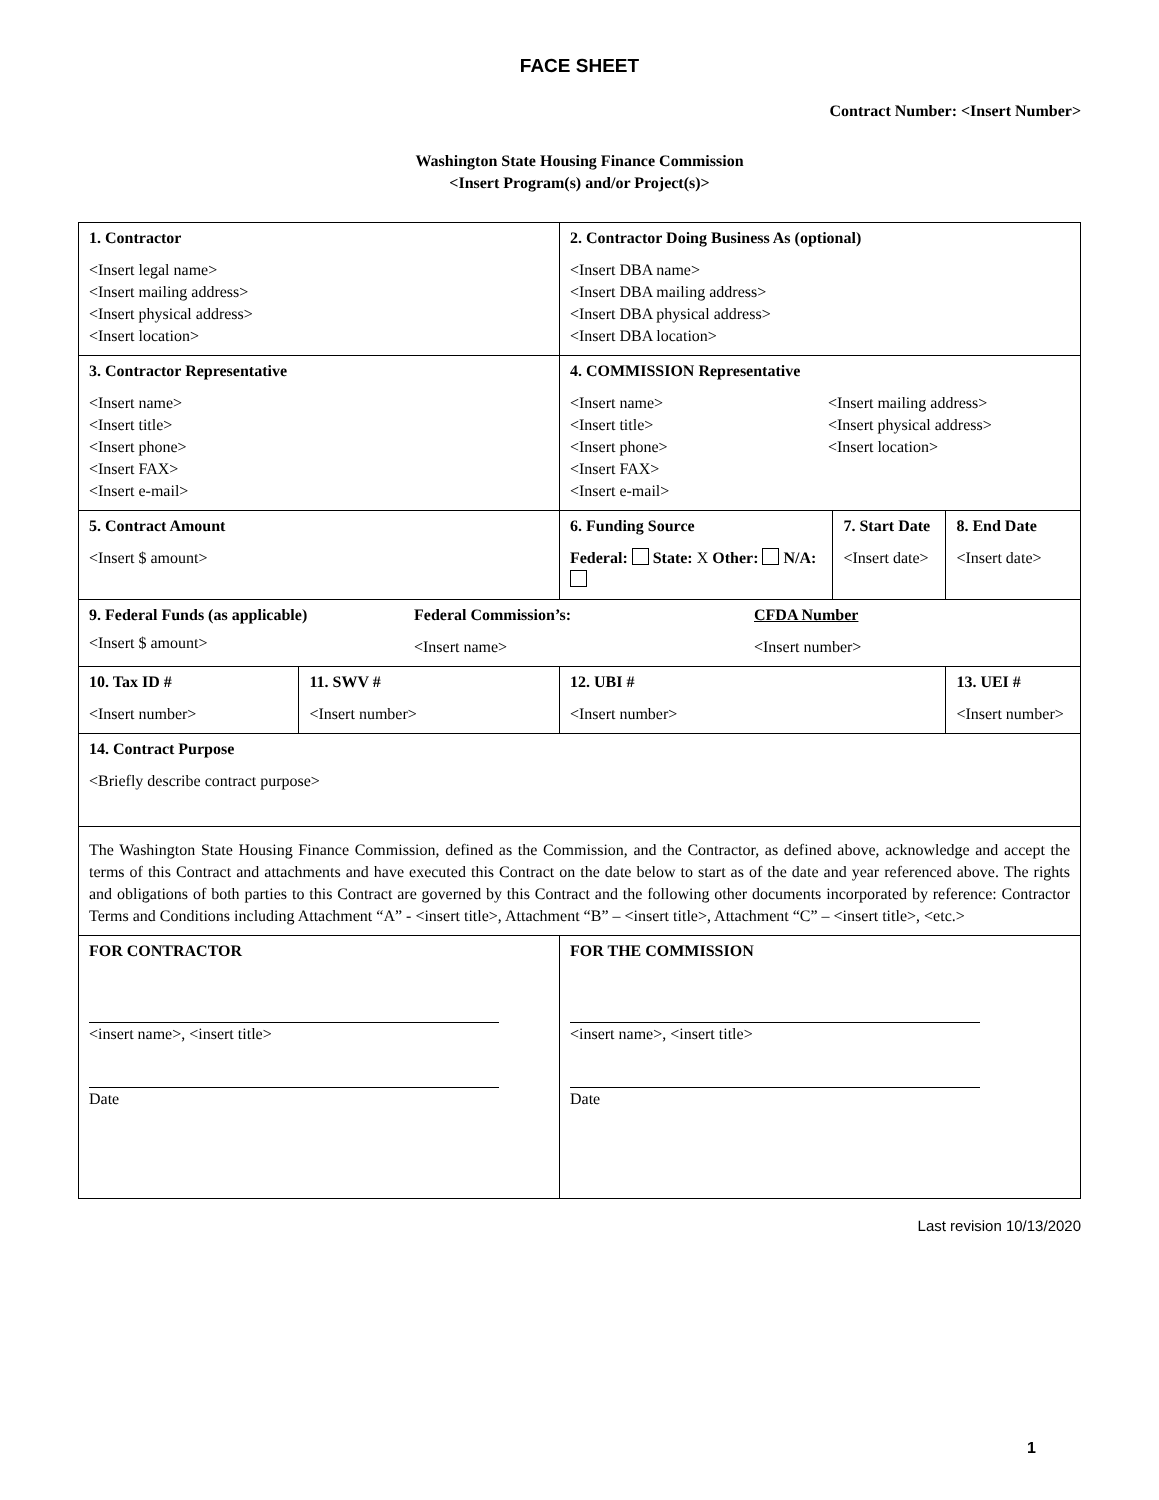FACE SHEET
Contract Number: <Insert Number>
Washington State Housing Finance Commission
<Insert Program(s) and/or Project(s)>
| 1. Contractor <Insert legal name> <Insert mailing address> <Insert physical address> <Insert location> | | | 2. Contractor Doing Business As (optional) <Insert DBA name> <Insert DBA mailing address> <Insert DBA physical address> <Insert DBA location> | | | |
| 3. Contractor Representative <Insert name> <Insert title> <Insert phone> <Insert FAX> <Insert e-mail> | | | 4. COMMISSION Representative <Insert name> <Insert title> <Insert phone> <Insert FAX> <Insert e-mail> <Insert mailing address> <Insert physical address> <Insert location> | | | |
| 5. Contract Amount <Insert $ amount> | | 6. Funding Source Federal: State: X Other: N/A: | | 7. Start Date <Insert date> | | 8. End Date <Insert date> |
| 9. Federal Funds (as applicable) <Insert $ amount> Federal Commission’s: <Insert name> CFDA Number <Insert number> | | | | | | |
| 10. Tax ID # <Insert number> | 11. SWV # <Insert number> | | 12. UBI # <Insert number> | | 13. UEI # <Insert number> | |
| 14. Contract Purpose <Briefly describe contract purpose> | | | | | | |
| The Washington State Housing Finance Commission, defined as the Commission, and the Contractor, as defined above, acknowledge and accept the terms of this Contract and attachments and have executed this Contract on the date below to start as of the date and year referenced above. The rights and obligations of both parties to this Contract are governed by this Contract and the following other documents incorporated by reference: Contractor Terms and Conditions including Attachment “A” - <insert title>, Attachment “B” – <insert title>, Attachment “C” – <insert title>, <etc.> | | | | | | |
| FOR CONTRACTOR <insert name>, <insert title> Date | | | FOR THE COMMISSION <insert name>, <insert title> Date | | | |
Last revision 10/13/2020
1